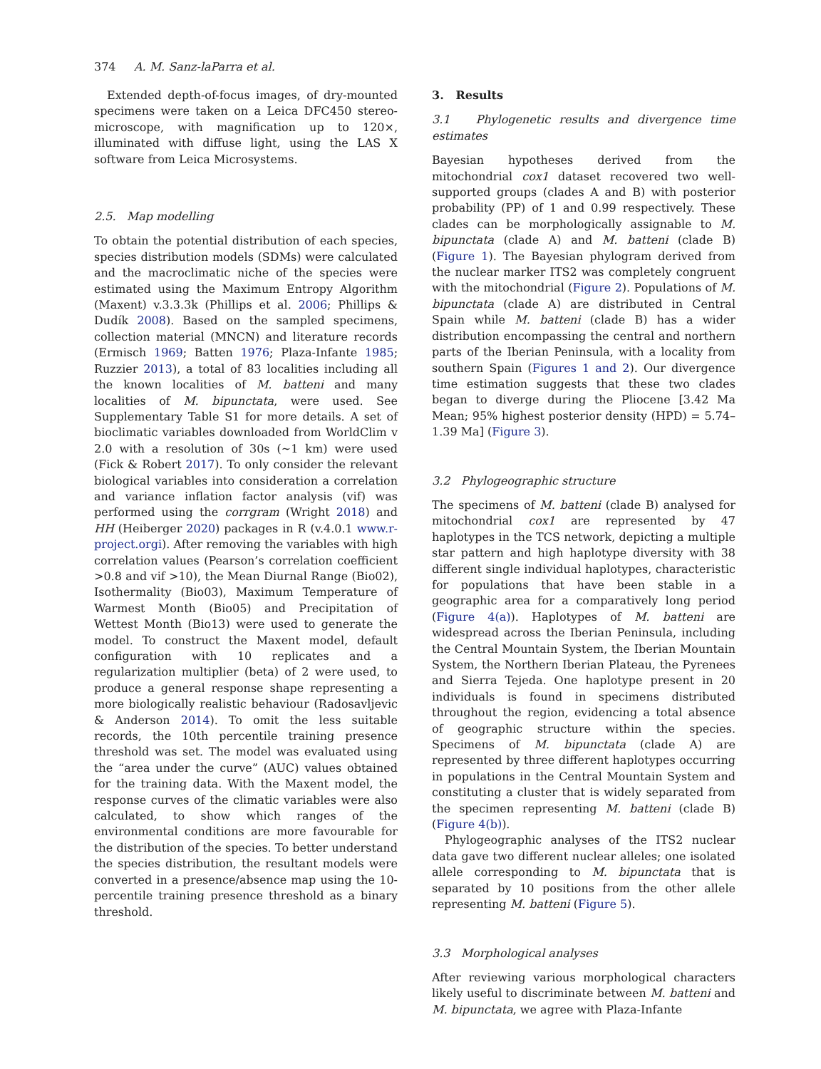374 A. M. Sanz-laParra et al.
Extended depth-of-focus images, of dry-mounted specimens were taken on a Leica DFC450 stereo-microscope, with magnification up to 120×, illuminated with diffuse light, using the LAS X software from Leica Microsystems.
2.5. Map modelling
To obtain the potential distribution of each species, species distribution models (SDMs) were calculated and the macroclimatic niche of the species were estimated using the Maximum Entropy Algorithm (Maxent) v.3.3.3k (Phillips et al. 2006; Phillips & Dudík 2008). Based on the sampled specimens, collection material (MNCN) and literature records (Ermisch 1969; Batten 1976; Plaza-Infante 1985; Ruzzier 2013), a total of 83 localities including all the known localities of M. batteni and many localities of M. bipunctata, were used. See Supplementary Table S1 for more details. A set of bioclimatic variables downloaded from WorldClim v 2.0 with a resolution of 30s (~1 km) were used (Fick & Robert 2017). To only consider the relevant biological variables into consideration a correlation and variance inflation factor analysis (vif) was performed using the corrgram (Wright 2018) and HH (Heiberger 2020) packages in R (v.4.0.1 www.r-project.orgi). After removing the variables with high correlation values (Pearson’s correlation coefficient >0.8 and vif >10), the Mean Diurnal Range (Bio02), Isothermality (Bio03), Maximum Temperature of Warmest Month (Bio05) and Precipitation of Wettest Month (Bio13) were used to generate the model. To construct the Maxent model, default configuration with 10 replicates and a regularization multiplier (beta) of 2 were used, to produce a general response shape representing a more biologically realistic behaviour (Radosavljevic & Anderson 2014). To omit the less suitable records, the 10th percentile training presence threshold was set. The model was evaluated using the “area under the curve” (AUC) values obtained for the training data. With the Maxent model, the response curves of the climatic variables were also calculated, to show which ranges of the environmental conditions are more favourable for the distribution of the species. To better understand the species distribution, the resultant models were converted in a presence/absence map using the 10-percentile training presence threshold as a binary threshold.
3. Results
3.1 Phylogenetic results and divergence time estimates
Bayesian hypotheses derived from the mitochondrial cox1 dataset recovered two well-supported groups (clades A and B) with posterior probability (PP) of 1 and 0.99 respectively. These clades can be morphologically assignable to M. bipunctata (clade A) and M. batteni (clade B) (Figure 1). The Bayesian phylogram derived from the nuclear marker ITS2 was completely congruent with the mitochondrial (Figure 2). Populations of M. bipunctata (clade A) are distributed in Central Spain while M. batteni (clade B) has a wider distribution encompassing the central and northern parts of the Iberian Peninsula, with a locality from southern Spain (Figures 1 and 2). Our divergence time estimation suggests that these two clades began to diverge during the Pliocene [3.42 Ma Mean; 95% highest posterior density (HPD) = 5.74–1.39 Ma] (Figure 3).
3.2 Phylogeographic structure
The specimens of M. batteni (clade B) analysed for mitochondrial cox1 are represented by 47 haplotypes in the TCS network, depicting a multiple star pattern and high haplotype diversity with 38 different single individual haplotypes, characteristic for populations that have been stable in a geographic area for a comparatively long period (Figure 4(a)). Haplotypes of M. batteni are widespread across the Iberian Peninsula, including the Central Mountain System, the Iberian Mountain System, the Northern Iberian Plateau, the Pyrenees and Sierra Tejeda. One haplotype present in 20 individuals is found in specimens distributed throughout the region, evidencing a total absence of geographic structure within the species. Specimens of M. bipunctata (clade A) are represented by three different haplotypes occurring in populations in the Central Mountain System and constituting a cluster that is widely separated from the specimen representing M. batteni (clade B) (Figure 4(b)).
Phylogeographic analyses of the ITS2 nuclear data gave two different nuclear alleles; one isolated allele corresponding to M. bipunctata that is separated by 10 positions from the other allele representing M. batteni (Figure 5).
3.3 Morphological analyses
After reviewing various morphological characters likely useful to discriminate between M. batteni and M. bipunctata, we agree with Plaza-Infante